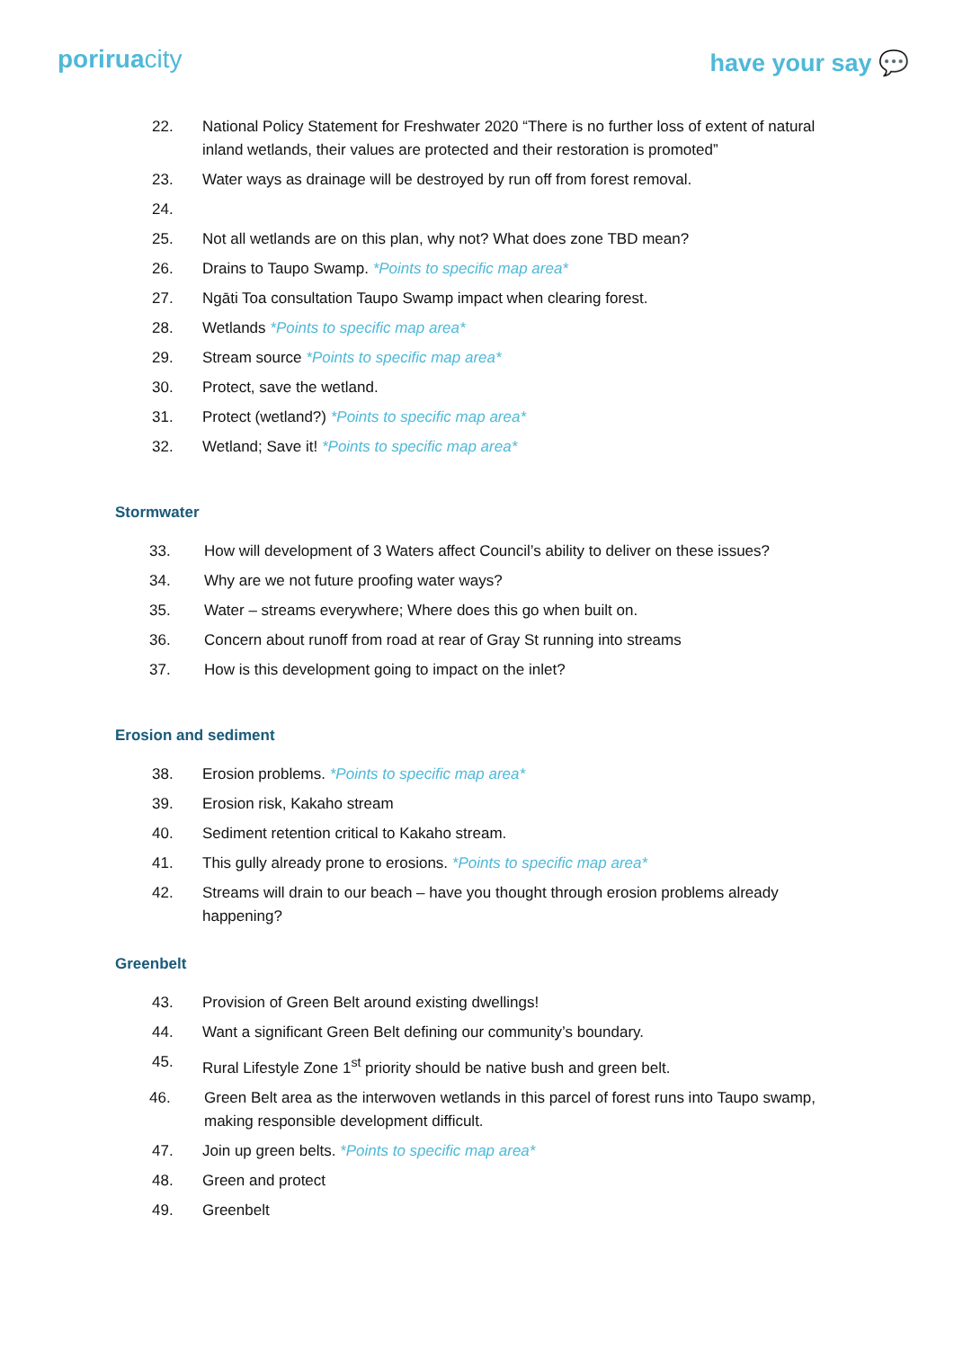poriruacity
have your say 💬
22. National Policy Statement for Freshwater 2020 “There is no further loss of extent of natural inland wetlands, their values are protected and their restoration is promoted”
23. Water ways as drainage will be destroyed by run off from forest removal.
24.
25. Not all wetlands are on this plan, why not? What does zone TBD mean?
26. Drains to Taupo Swamp. *Points to specific map area*
27. Ngāti Toa consultation Taupo Swamp impact when clearing forest.
28. Wetlands *Points to specific map area*
29. Stream source *Points to specific map area*
30. Protect, save the wetland.
31. Protect (wetland?) *Points to specific map area*
32. Wetland; Save it! *Points to specific map area*
Stormwater
33. How will development of 3 Waters affect Council’s ability to deliver on these issues?
34. Why are we not future proofing water ways?
35. Water – streams everywhere; Where does this go when built on.
36. Concern about runoff from road at rear of Gray St running into streams
37. How is this development going to impact on the inlet?
Erosion and sediment
38. Erosion problems. *Points to specific map area*
39. Erosion risk, Kakaho stream
40. Sediment retention critical to Kakaho stream.
41. This gully already prone to erosions. *Points to specific map area*
42. Streams will drain to our beach – have you thought through erosion problems already happening?
Greenbelt
43. Provision of Green Belt around existing dwellings!
44. Want a significant Green Belt defining our community’s boundary.
45. Rural Lifestyle Zone 1<sup>st</sup> priority should be native bush and green belt.
46. Green Belt area as the interwoven wetlands in this parcel of forest runs into Taupo swamp, making responsible development difficult.
47. Join up green belts. *Points to specific map area*
48. Green and protect
49. Greenbelt